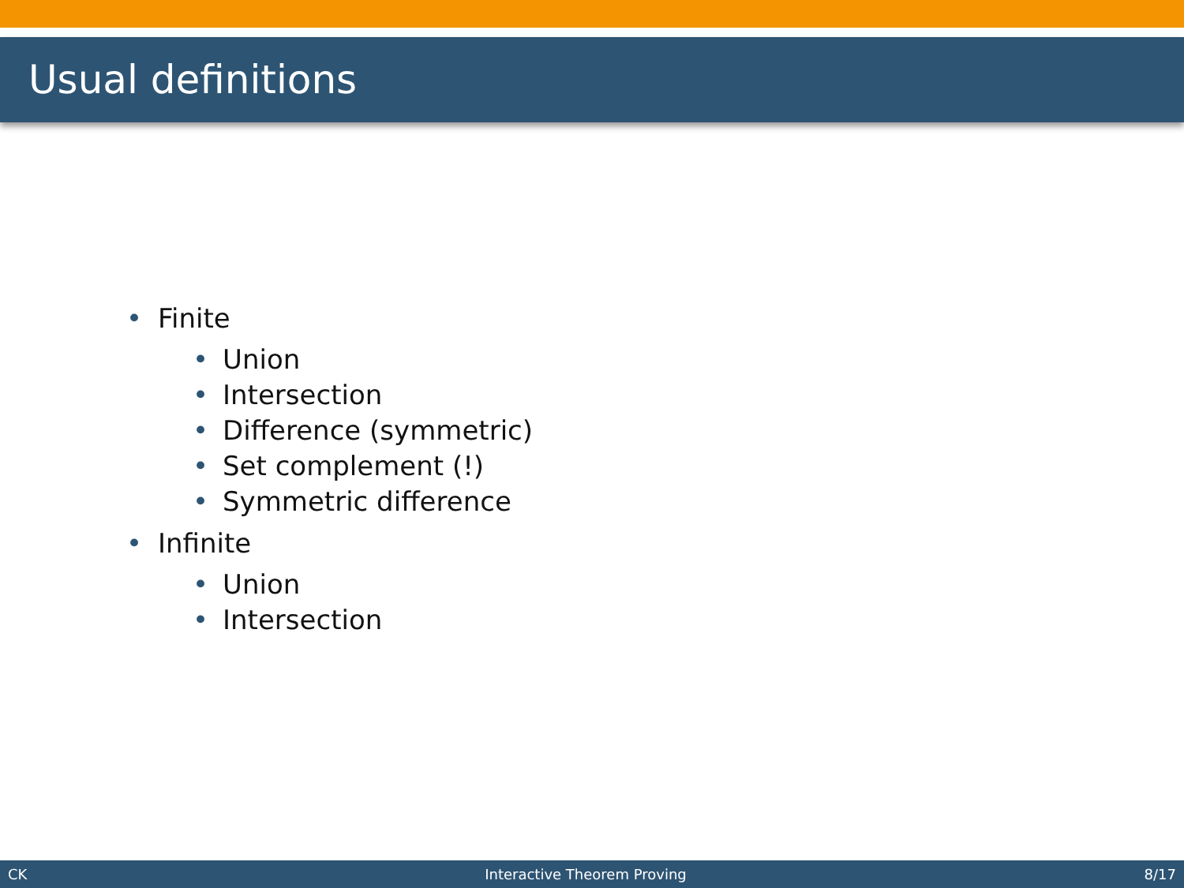Usual definitions
• Finite
• Union
• Intersection
• Difference (symmetric)
• Set complement (!)
• Symmetric difference
• Infinite
• Union
• Intersection
CK Interactive Theorem Proving 8/17